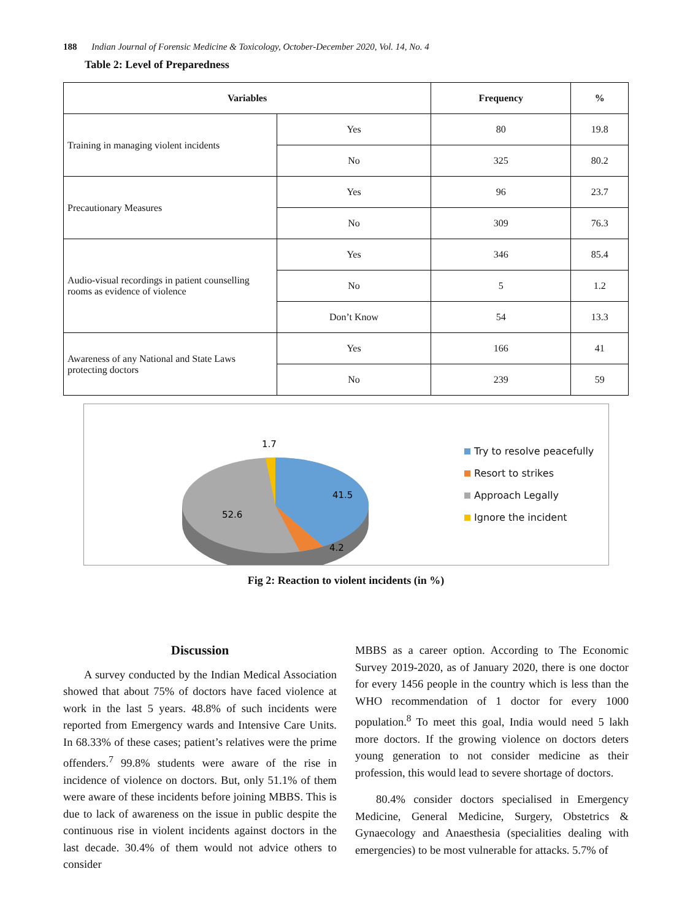188 Indian Journal of Forensic Medicine & Toxicology, October-December 2020, Vol. 14, No. 4
Table 2: Level of Preparedness
| Variables | | Frequency | % |
| --- | --- | --- | --- |
| Training in managing violent incidents | Yes | 80 | 19.8 |
| | No | 325 | 80.2 |
| Precautionary Measures | Yes | 96 | 23.7 |
| | No | 309 | 76.3 |
| Audio-visual recordings in patient counselling rooms as evidence of violence | Yes | 346 | 85.4 |
| | No | 5 | 1.2 |
| | Don’t Know | 54 | 13.3 |
| Awareness of any National and State Laws protecting doctors | Yes | 166 | 41 |
| | No | 239 | 59 |
1.7
41.5
52.6
4.2
Try to resolve peacefully
Resort to strikes
Approach Legally
Ignore the incident
Fig 2: Reaction to violent incidents (in %)
Discussion
A survey conducted by the Indian Medical Association showed that about 75% of doctors have faced violence at work in the last 5 years. 48.8% of such incidents were reported from Emergency wards and Intensive Care Units. In 68.33% of these cases; patient’s relatives were the prime offenders.<sup>7</sup> 99.8% students were aware of the rise in incidence of violence on doctors. But, only 51.1% of them were aware of these incidents before joining MBBS. This is due to lack of awareness on the issue in public despite the continuous rise in violent incidents against doctors in the last decade. 30.4% of them would not advice others to consider
MBBS as a career option. According to The Economic Survey 2019-2020, as of January 2020, there is one doctor for every 1456 people in the country which is less than the WHO recommendation of 1 doctor for every 1000 population.<sup>8</sup> To meet this goal, India would need 5 lakh more doctors. If the growing violence on doctors deters young generation to not consider medicine as their profession, this would lead to severe shortage of doctors.
80.4% consider doctors specialised in Emergency Medicine, General Medicine, Surgery, Obstetrics & Gynaecology and Anaesthesia (specialities dealing with emergencies) to be most vulnerable for attacks. 5.7% of